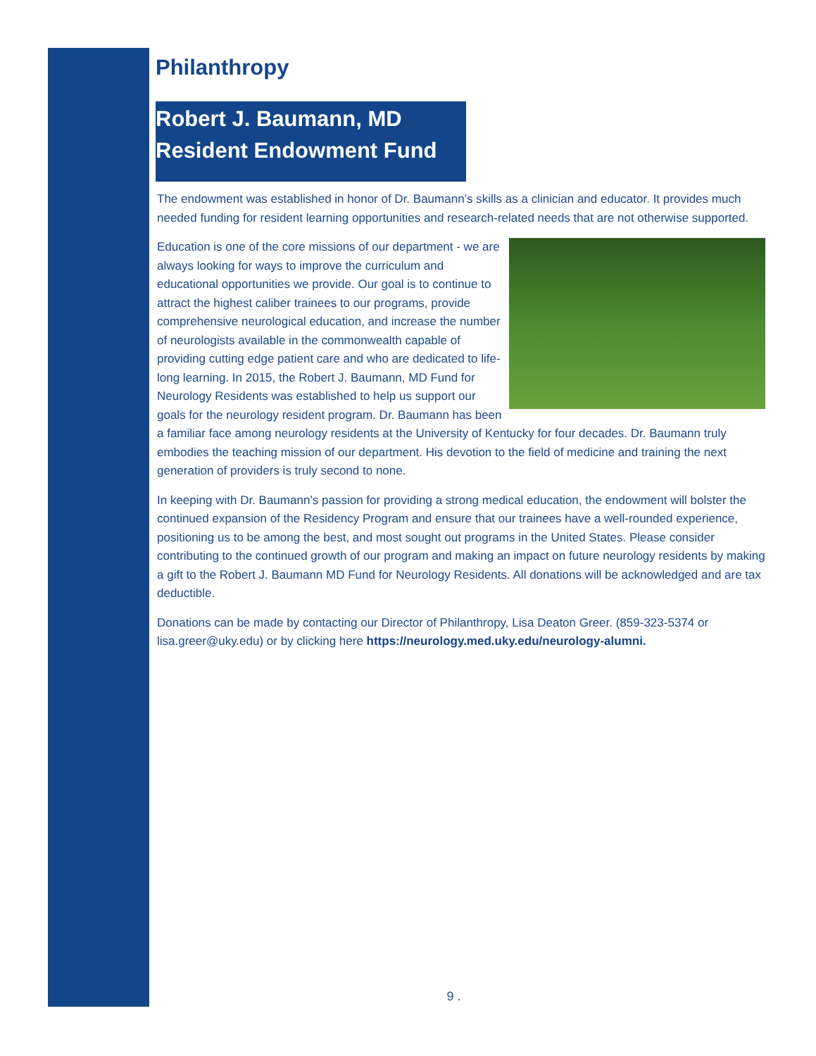Philanthropy
Robert J. Baumann, MD
Resident Endowment Fund
The endowment was established in honor of Dr. Baumann’s skills as a clinician and educator. It provides much needed funding for resident learning opportunities and research-related needs that are not otherwise supported.
Education is one of the core missions of our department - we are always looking for ways to improve the curriculum and educational opportunities we provide. Our goal is to continue to attract the highest caliber trainees to our programs, provide comprehensive neurological education, and increase the number of neurologists available in the commonwealth capable of providing cutting edge patient care and who are dedicated to life-long learning. In 2015, the Robert J. Baumann, MD Fund for Neurology Residents was established to help us support our goals for the neurology resident program. Dr. Baumann has been a familiar face among neurology residents at the University of Kentucky for four decades. Dr. Baumann truly embodies the teaching mission of our department. His devotion to the field of medicine and training the next generation of providers is truly second to none.
In keeping with Dr. Baumann’s passion for providing a strong medical education, the endowment will bolster the continued expansion of the Residency Program and ensure that our trainees have a well-rounded experience, positioning us to be among the best, and most sought out programs in the United States. Please consider contributing to the continued growth of our program and making an impact on future neurology residents by making a gift to the Robert J. Baumann MD Fund for Neurology Residents. All donations will be acknowledged and are tax deductible.
Donations can be made by contacting our Director of Philanthropy, Lisa Deaton Greer. (859-323-5374 or lisa.greer@uky.edu) or by clicking here https://neurology.med.uky.edu/neurology-alumni.
9 .